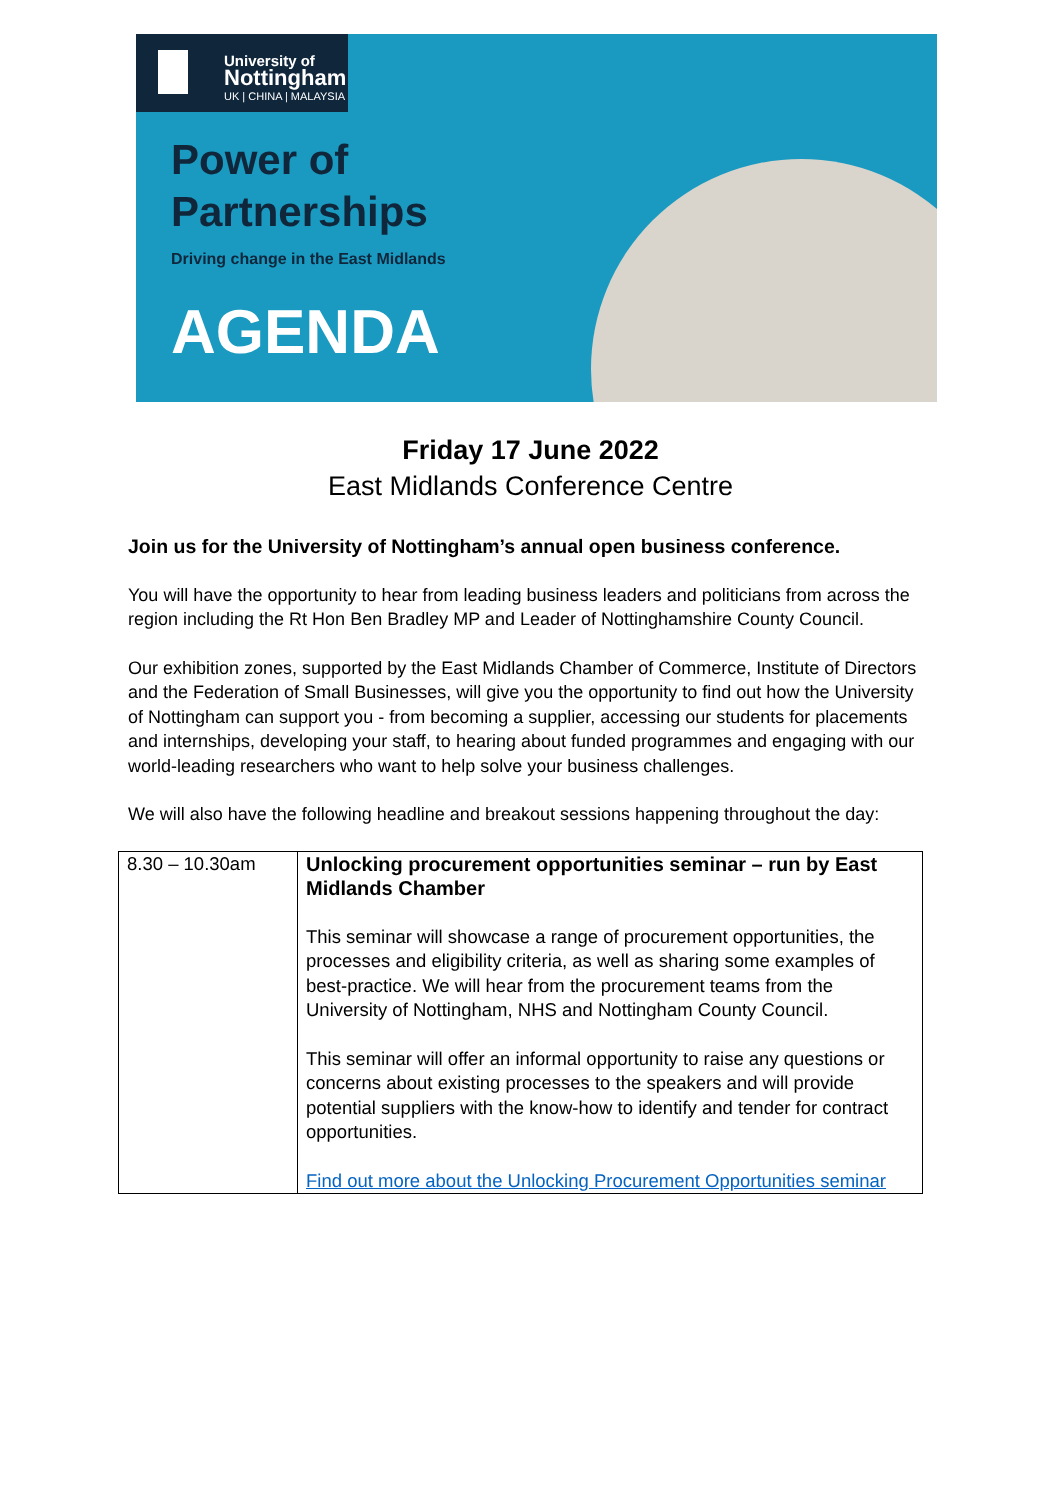University of
Nottingham
UK | CHINA | MALAYSIA
Power of
Partnerships
Driving change in the East Midlands
AGENDA
Friday 17 June 2022
East Midlands Conference Centre
Join us for the University of Nottingham’s annual open business conference.
You will have the opportunity to hear from leading business leaders and politicians from across the region including the Rt Hon Ben Bradley MP and Leader of Nottinghamshire County Council.
Our exhibition zones, supported by the East Midlands Chamber of Commerce, Institute of Directors and the Federation of Small Businesses, will give you the opportunity to find out how the University of Nottingham can support you - from becoming a supplier, accessing our students for placements and internships, developing your staff, to hearing about funded programmes and engaging with our world-leading researchers who want to help solve your business challenges.
We will also have the following headline and breakout sessions happening throughout the day:
| 8.30 – 10.30am | Unlocking procurement opportunities seminar – run by East Midlands Chamber This seminar will showcase a range of procurement opportunities, the processes and eligibility criteria, as well as sharing some examples of best-practice. We will hear from the procurement teams from the University of Nottingham, NHS and Nottingham County Council. This seminar will offer an informal opportunity to raise any questions or concerns about existing processes to the speakers and will provide potential suppliers with the know-how to identify and tender for contract opportunities. Find out more about the Unlocking Procurement Opportunities seminar |